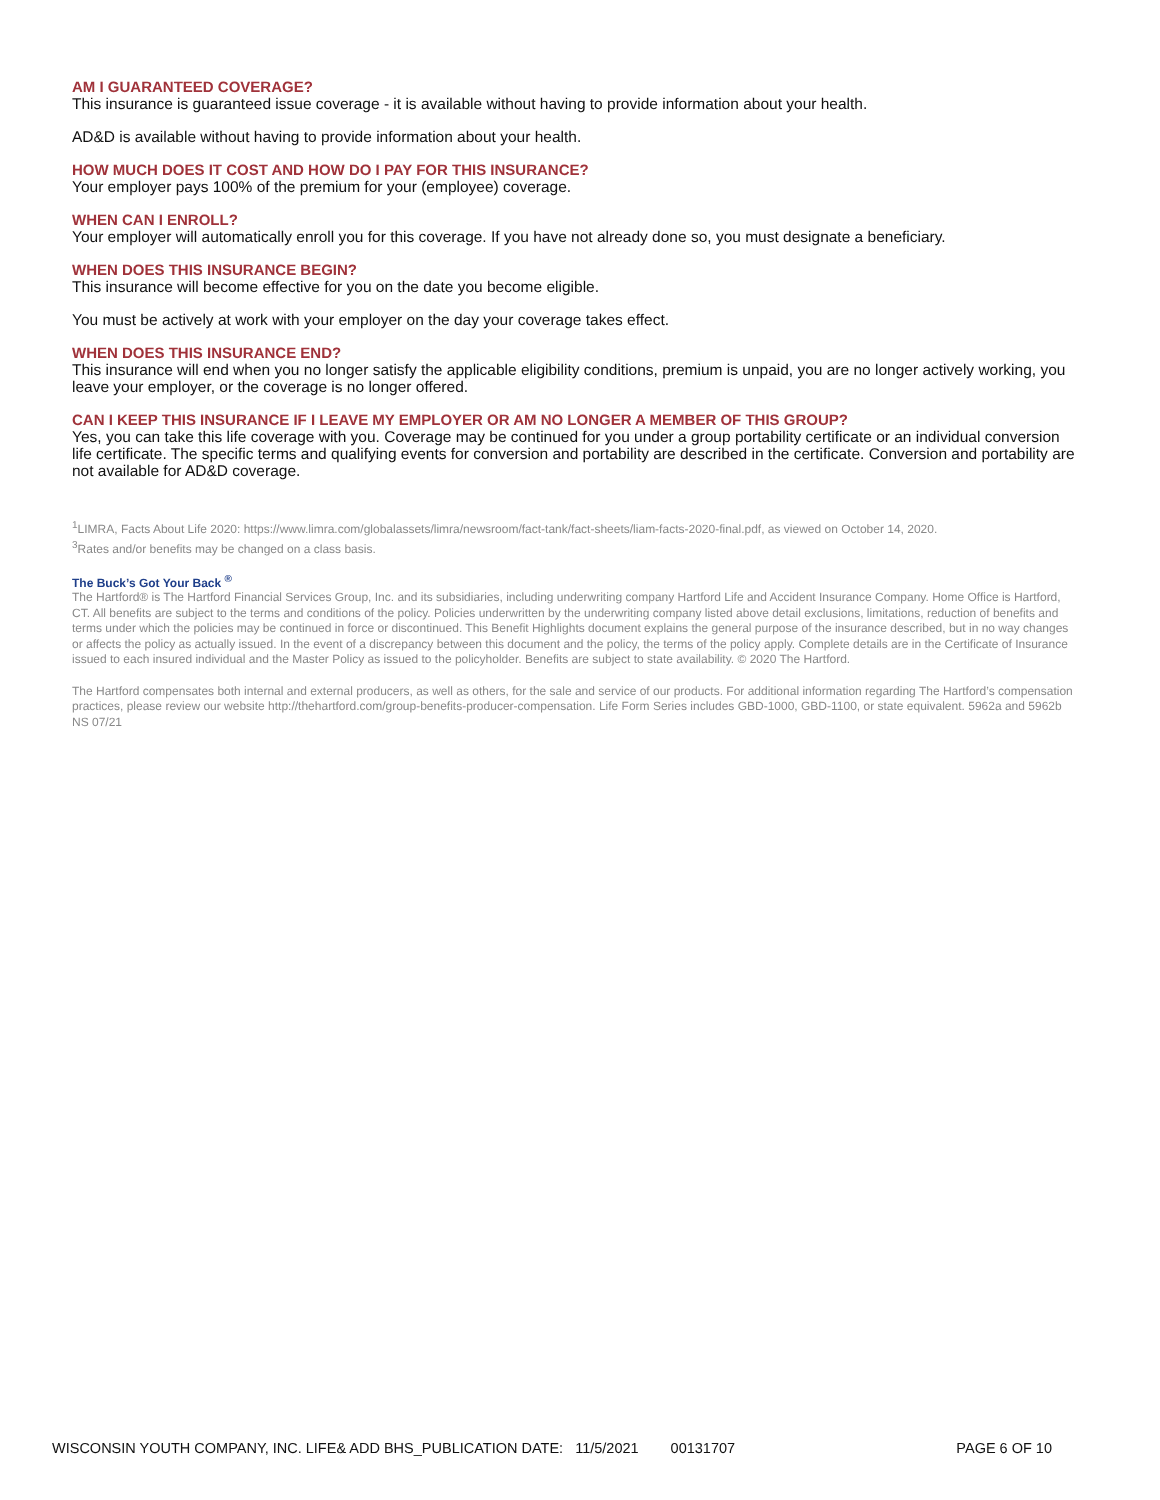AM I GUARANTEED COVERAGE?
This insurance is guaranteed issue coverage - it is available without having to provide information about your health.
AD&D is available without having to provide information about your health.
HOW MUCH DOES IT COST AND HOW DO I PAY FOR THIS INSURANCE?
Your employer pays 100% of the premium for your (employee) coverage.
WHEN CAN I ENROLL?
Your employer will automatically enroll you for this coverage. If you have not already done so, you must designate a beneficiary.
WHEN DOES THIS INSURANCE BEGIN?
This insurance will become effective for you on the date you become eligible.
You must be actively at work with your employer on the day your coverage takes effect.
WHEN DOES THIS INSURANCE END?
This insurance will end when you no longer satisfy the applicable eligibility conditions, premium is unpaid, you are no longer actively working, you leave your employer, or the coverage is no longer offered.
CAN I KEEP THIS INSURANCE IF I LEAVE MY EMPLOYER OR AM NO LONGER A MEMBER OF THIS GROUP?
Yes, you can take this life coverage with you. Coverage may be continued for you under a group portability certificate or an individual conversion life certificate. The specific terms and qualifying events for conversion and portability are described in the certificate. Conversion and portability are not available for AD&D coverage.
<sup>1</sup> LIMRA, Facts About Life 2020: https://www.limra.com/globalassets/limra/newsroom/fact-tank/fact-sheets/liam-facts-2020-final.pdf, as viewed on October 14, 2020.
<sup>3</sup> Rates and/or benefits may be changed on a class basis.
The Buck’s Got Your Back <sup>®</sup>
The Hartford® is The Hartford Financial Services Group, Inc. and its subsidiaries, including underwriting company Hartford Life and Accident Insurance Company. Home Office is Hartford, CT. All benefits are subject to the terms and conditions of the policy. Policies underwritten by the underwriting company listed above detail exclusions, limitations, reduction of benefits and terms under which the policies may be continued in force or discontinued. This Benefit Highlights document explains the general purpose of the insurance described, but in no way changes or affects the policy as actually issued. In the event of a discrepancy between this document and the policy, the terms of the policy apply. Complete details are in the Certificate of Insurance issued to each insured individual and the Master Policy as issued to the policyholder. Benefits are subject to state availability. © 2020 The Hartford.
The Hartford compensates both internal and external producers, as well as others, for the sale and service of our products. For additional information regarding The Hartford’s compensation practices, please review our website http://thehartford.com/group-benefits-producer-compensation. Life Form Series includes GBD-1000, GBD-1100, or state equivalent. 5962a and 5962b NS 07/21
WISCONSIN YOUTH COMPANY, INC. LIFE& ADD BHS_PUBLICATION DATE: 11/5/2021 00131707 PAGE 6 OF 10